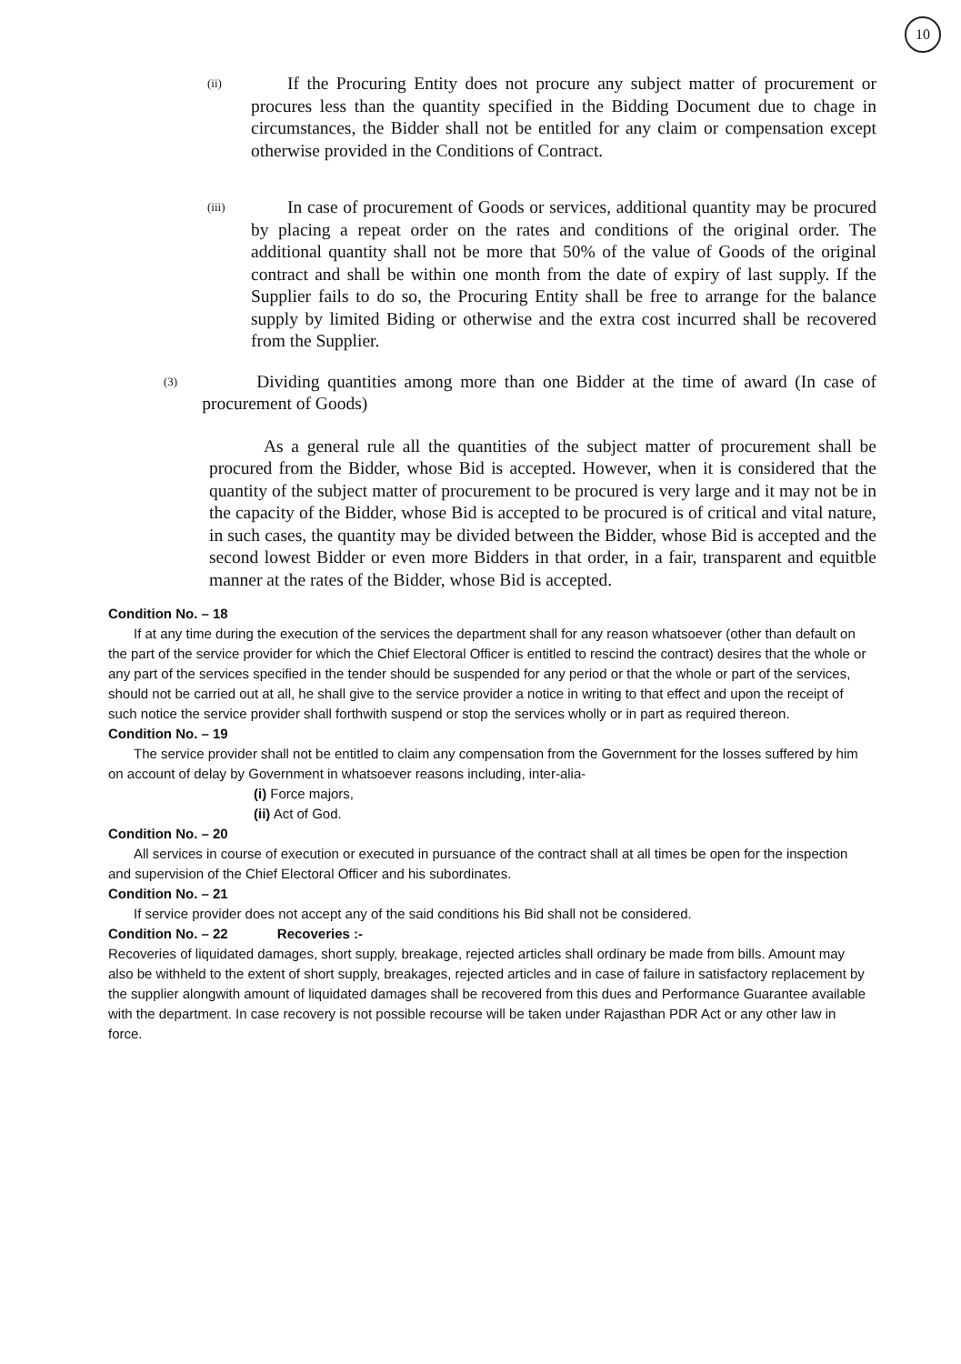10
(ii)
If the Procuring Entity does not procure any subject matter of procurement or procures less than the quantity specified in the Bidding Document due to chage in circumstances, the Bidder shall not be entitled for any claim or compensation except otherwise provided in the Conditions of Contract.
(iii)
In case of procurement of Goods or services, additional quantity may be procured by placing a repeat order on the rates and conditions of the original order. The additional quantity shall not be more that 50% of the value of Goods of the original contract and shall be within one month from the date of expiry of last supply. If the Supplier fails to do so, the Procuring Entity shall be free to arrange for the balance supply by limited Biding or otherwise and the extra cost incurred shall be recovered from the Supplier.
(3)
Dividing quantities among more than one Bidder at the time of award (In case of procurement of Goods)
As a general rule all the quantities of the subject matter of procurement shall be procured from the Bidder, whose Bid is accepted. However, when it is considered that the quantity of the subject matter of procurement to be procured is very large and it may not be in the capacity of the Bidder, whose Bid is accepted to be procured is of critical and vital nature, in such cases, the quantity may be divided between the Bidder, whose Bid is accepted and the second lowest Bidder or even more Bidders in that order, in a fair, transparent and equitble manner at the rates of the Bidder, whose Bid is accepted.
Condition No. – 18
If at any time during the execution of the services the department shall for any reason whatsoever (other than default on the part of the service provider for which the Chief Electoral Officer is entitled to rescind the contract) desires that the whole or any part of the services specified in the tender should be suspended for any period or that the whole or part of the services, should not be carried out at all, he shall give to the service provider a notice in writing to that effect and upon the receipt of such notice the service provider shall forthwith suspend or stop the services wholly or in part as required thereon.
Condition No. – 19
The service provider shall not be entitled to claim any compensation from the Government for the losses suffered by him on account of delay by Government in whatsoever reasons including, inter-alia-
(i) Force majors,
(ii) Act of God.
Condition No. – 20
All services in course of execution or executed in pursuance of the contract shall at all times be open for the inspection and supervision of the Chief Electoral Officer and his subordinates.
Condition No. – 21
If service provider does not accept any of the said conditions his Bid shall not be considered.
Condition No. – 22 Recoveries :-
Recoveries of liquidated damages, short supply, breakage, rejected articles shall ordinary be made from bills. Amount may also be withheld to the extent of short supply, breakages, rejected articles and in case of failure in satisfactory replacement by the supplier alongwith amount of liquidated damages shall be recovered from this dues and Performance Guarantee available with the department. In case recovery is not possible recourse will be taken under Rajasthan PDR Act or any other law in force.